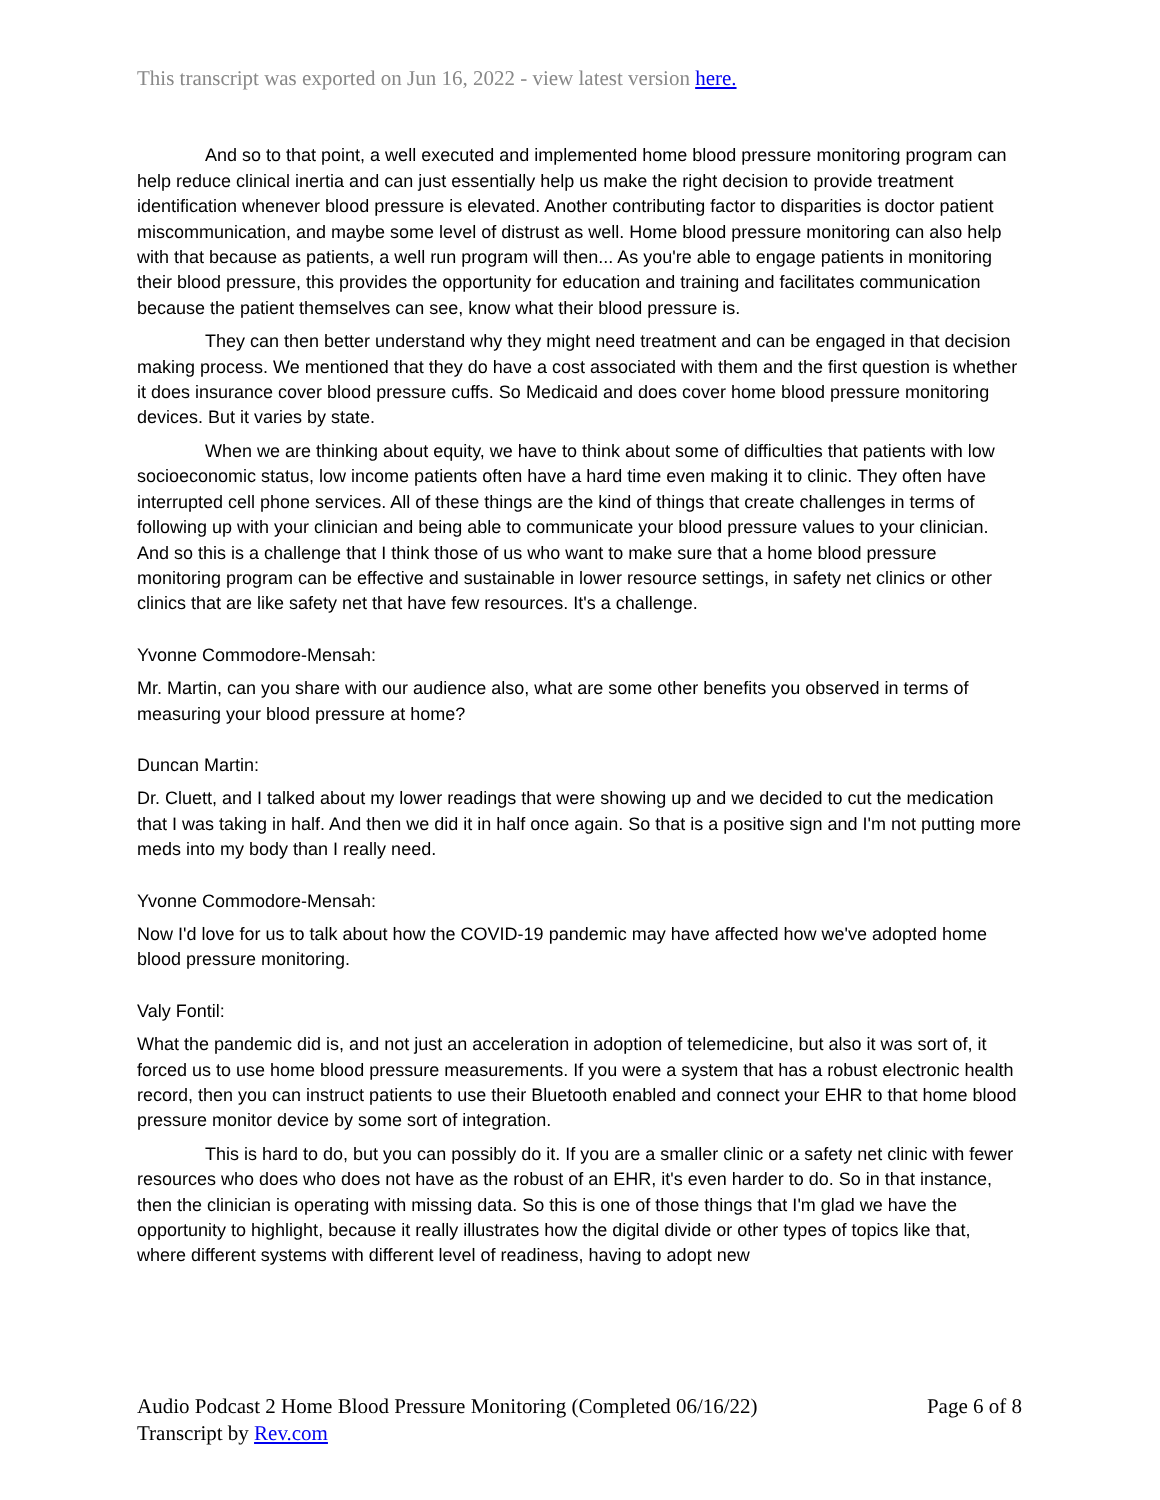This transcript was exported on Jun 16, 2022 - view latest version here.
And so to that point, a well executed and implemented home blood pressure monitoring program can help reduce clinical inertia and can just essentially help us make the right decision to provide treatment identification whenever blood pressure is elevated. Another contributing factor to disparities is doctor patient miscommunication, and maybe some level of distrust as well. Home blood pressure monitoring can also help with that because as patients, a well run program will then... As you're able to engage patients in monitoring their blood pressure, this provides the opportunity for education and training and facilitates communication because the patient themselves can see, know what their blood pressure is.
They can then better understand why they might need treatment and can be engaged in that decision making process. We mentioned that they do have a cost associated with them and the first question is whether it does insurance cover blood pressure cuffs. So Medicaid and does cover home blood pressure monitoring devices. But it varies by state.
When we are thinking about equity, we have to think about some of difficulties that patients with low socioeconomic status, low income patients often have a hard time even making it to clinic. They often have interrupted cell phone services. All of these things are the kind of things that create challenges in terms of following up with your clinician and being able to communicate your blood pressure values to your clinician. And so this is a challenge that I think those of us who want to make sure that a home blood pressure monitoring program can be effective and sustainable in lower resource settings, in safety net clinics or other clinics that are like safety net that have few resources. It's a challenge.
Yvonne Commodore-Mensah:
Mr. Martin, can you share with our audience also, what are some other benefits you observed in terms of measuring your blood pressure at home?
Duncan Martin:
Dr. Cluett, and I talked about my lower readings that were showing up and we decided to cut the medication that I was taking in half. And then we did it in half once again. So that is a positive sign and I'm not putting more meds into my body than I really need.
Yvonne Commodore-Mensah:
Now I'd love for us to talk about how the COVID-19 pandemic may have affected how we've adopted home blood pressure monitoring.
Valy Fontil:
What the pandemic did is, and not just an acceleration in adoption of telemedicine, but also it was sort of, it forced us to use home blood pressure measurements. If you were a system that has a robust electronic health record, then you can instruct patients to use their Bluetooth enabled and connect your EHR to that home blood pressure monitor device by some sort of integration.
This is hard to do, but you can possibly do it. If you are a smaller clinic or a safety net clinic with fewer resources who does who does not have as the robust of an EHR, it's even harder to do. So in that instance, then the clinician is operating with missing data. So this is one of those things that I'm glad we have the opportunity to highlight, because it really illustrates how the digital divide or other types of topics like that, where different systems with different level of readiness, having to adopt new
Audio Podcast 2 Home Blood Pressure Monitoring (Completed 06/16/22)
Transcript by Rev.com
Page 6 of 8